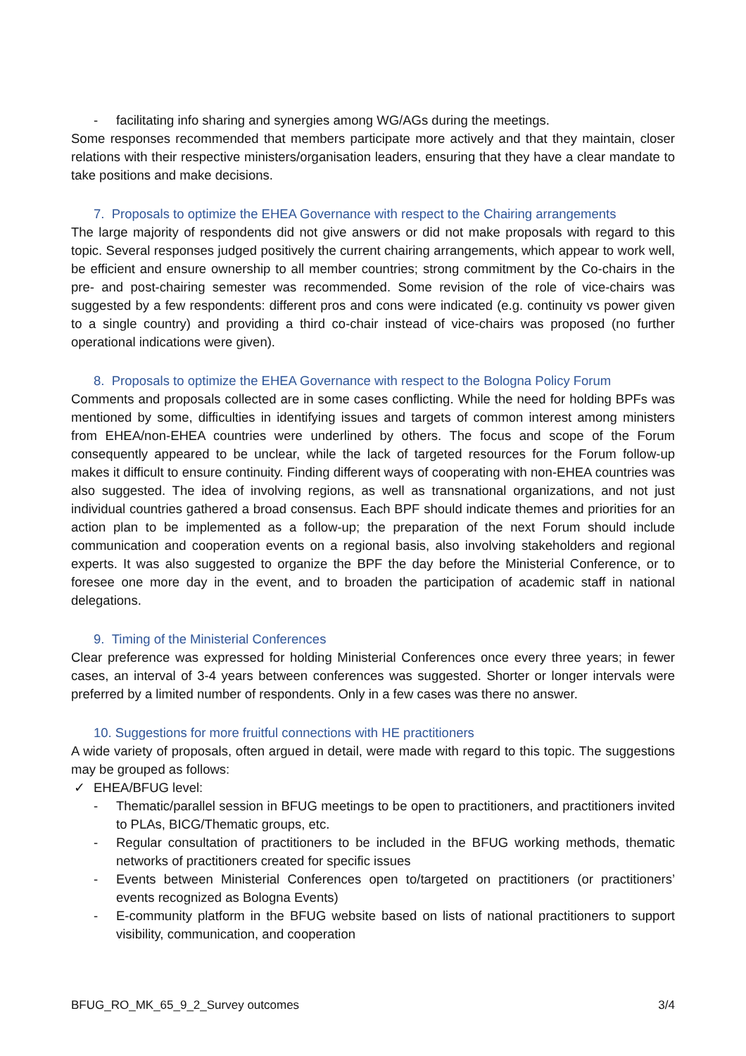- facilitating info sharing and synergies among WG/AGs during the meetings.
Some responses recommended that members participate more actively and that they maintain, closer relations with their respective ministers/organisation leaders, ensuring that they have a clear mandate to take positions and make decisions.
7. Proposals to optimize the EHEA Governance with respect to the Chairing arrangements
The large majority of respondents did not give answers or did not make proposals with regard to this topic. Several responses judged positively the current chairing arrangements, which appear to work well, be efficient and ensure ownership to all member countries; strong commitment by the Co-chairs in the pre- and post-chairing semester was recommended. Some revision of the role of vice-chairs was suggested by a few respondents: different pros and cons were indicated (e.g. continuity vs power given to a single country) and providing a third co-chair instead of vice-chairs was proposed (no further operational indications were given).
8. Proposals to optimize the EHEA Governance with respect to the Bologna Policy Forum
Comments and proposals collected are in some cases conflicting. While the need for holding BPFs was mentioned by some, difficulties in identifying issues and targets of common interest among ministers from EHEA/non-EHEA countries were underlined by others. The focus and scope of the Forum consequently appeared to be unclear, while the lack of targeted resources for the Forum follow-up makes it difficult to ensure continuity. Finding different ways of cooperating with non-EHEA countries was also suggested. The idea of involving regions, as well as transnational organizations, and not just individual countries gathered a broad consensus. Each BPF should indicate themes and priorities for an action plan to be implemented as a follow-up; the preparation of the next Forum should include communication and cooperation events on a regional basis, also involving stakeholders and regional experts. It was also suggested to organize the BPF the day before the Ministerial Conference, or to foresee one more day in the event, and to broaden the participation of academic staff in national delegations.
9. Timing of the Ministerial Conferences
Clear preference was expressed for holding Ministerial Conferences once every three years; in fewer cases, an interval of 3-4 years between conferences was suggested. Shorter or longer intervals were preferred by a limited number of respondents. Only in a few cases was there no answer.
10. Suggestions for more fruitful connections with HE practitioners
A wide variety of proposals, often argued in detail, were made with regard to this topic. The suggestions may be grouped as follows:
✓ EHEA/BFUG level:
- Thematic/parallel session in BFUG meetings to be open to practitioners, and practitioners invited to PLAs, BICG/Thematic groups, etc.
- Regular consultation of practitioners to be included in the BFUG working methods, thematic networks of practitioners created for specific issues
- Events between Ministerial Conferences open to/targeted on practitioners (or practitioners’ events recognized as Bologna Events)
- E-community platform in the BFUG website based on lists of national practitioners to support visibility, communication, and cooperation
BFUG_RO_MK_65_9_2_Survey outcomes 3/4